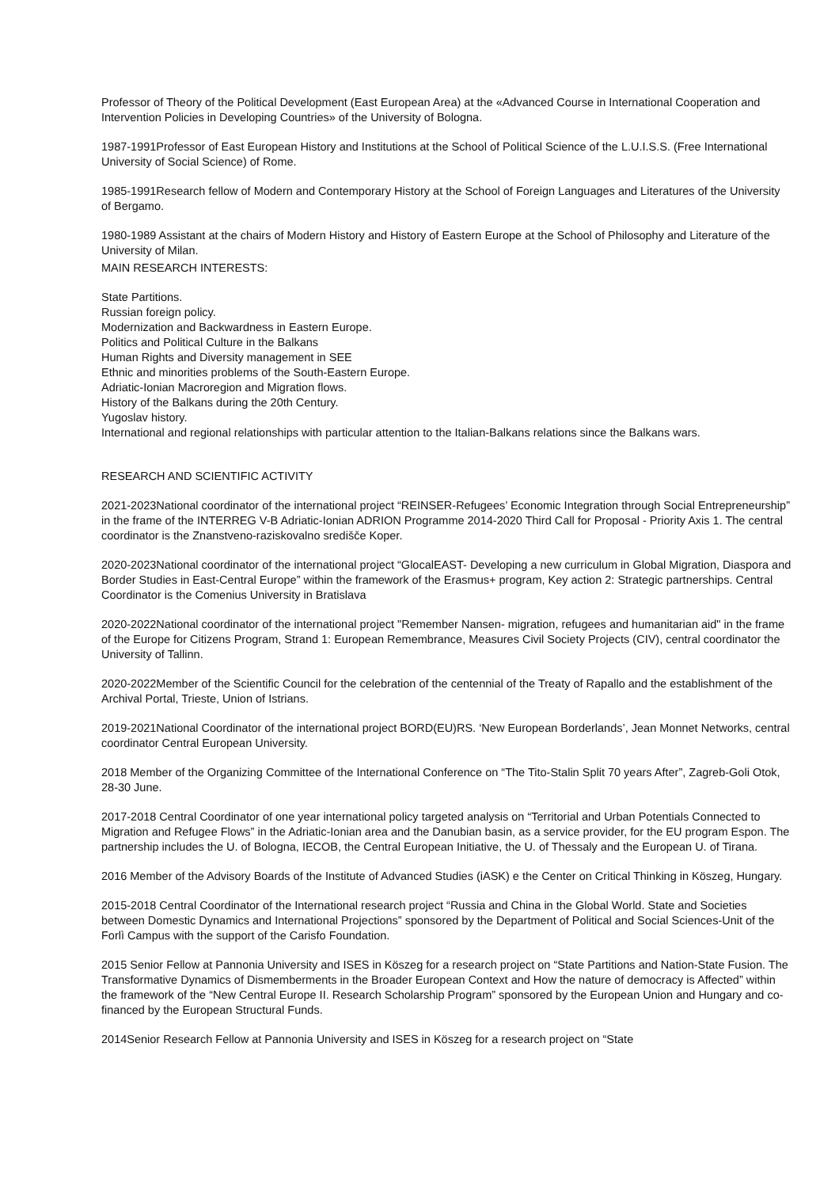Professor of Theory of the Political Development (East European Area) at the «Advanced Course in International Cooperation and Intervention Policies in Developing Countries» of the University of Bologna.
1987-1991Professor of East European History and Institutions at the School of Political Science of the L.U.I.S.S. (Free International University of Social Science) of Rome.
1985-1991Research fellow of Modern and Contemporary History at the School of Foreign Languages and Literatures of the University of Bergamo.
1980-1989 Assistant at the chairs of Modern History and History of Eastern Europe at the School of Philosophy and Literature of the University of Milan.
MAIN RESEARCH INTERESTS:
State Partitions.
Russian foreign policy.
Modernization and Backwardness in Eastern Europe.
Politics and Political Culture in the Balkans
Human Rights and Diversity management in SEE
Ethnic and minorities problems of the South-Eastern Europe.
Adriatic-Ionian Macroregion and Migration flows.
History of the Balkans during the 20th Century.
Yugoslav history.
International and regional relationships with particular attention to the Italian-Balkans relations since the Balkans wars.
RESEARCH AND SCIENTIFIC ACTIVITY
2021-2023National coordinator of the international project “REINSER-Refugees’ Economic Integration through Social Entrepreneurship” in the frame of the INTERREG V-B Adriatic-Ionian ADRION Programme 2014-2020 Third Call for Proposal - Priority Axis 1. The central coordinator is the Znanstveno-raziskovalno središče Koper.
2020-2023National coordinator of the international project “GlocalEAST- Developing a new curriculum in Global Migration, Diaspora and Border Studies in East-Central Europe” within the framework of the Erasmus+ program, Key action 2: Strategic partnerships. Central Coordinator is the Comenius University in Bratislava
2020-2022National coordinator of the international project "Remember Nansen- migration, refugees and humanitarian aid" in the frame of the Europe for Citizens Program, Strand 1: European Remembrance, Measures Civil Society Projects (CIV), central coordinator the University of Tallinn.
2020-2022Member of the Scientific Council for the celebration of the centennial of the Treaty of Rapallo and the establishment of the Archival Portal, Trieste, Union of Istrians.
2019-2021National Coordinator of the international project BORD(EU)RS. ‘New European Borderlands’, Jean Monnet Networks, central coordinator Central European University.
2018 Member of the Organizing Committee of the International Conference on “The Tito-Stalin Split 70 years After”, Zagreb-Goli Otok, 28-30 June.
2017-2018 Central Coordinator of one year international policy targeted analysis on “Territorial and Urban Potentials Connected to Migration and Refugee Flows” in the Adriatic-Ionian area and the Danubian basin, as a service provider, for the EU program Espon. The partnership includes the U. of Bologna, IECOB, the Central European Initiative, the U. of Thessaly and the European U. of Tirana.
2016 Member of the Advisory Boards of the Institute of Advanced Studies (iASK) e the Center on Critical Thinking in Köszeg, Hungary.
2015-2018 Central Coordinator of the International research project “Russia and China in the Global World. State and Societies between Domestic Dynamics and International Projections” sponsored by the Department of Political and Social Sciences-Unit of the Forlì Campus with the support of the Carisfo Foundation.
2015 Senior Fellow at Pannonia University and ISES in Köszeg for a research project on “State Partitions and Nation-State Fusion. The Transformative Dynamics of Dismemberments in the Broader European Context and How the nature of democracy is Affected” within the framework of the “New Central Europe II. Research Scholarship Program” sponsored by the European Union and Hungary and co-financed by the European Structural Funds.
2014Senior Research Fellow at Pannonia University and ISES in Köszeg for a research project on “State